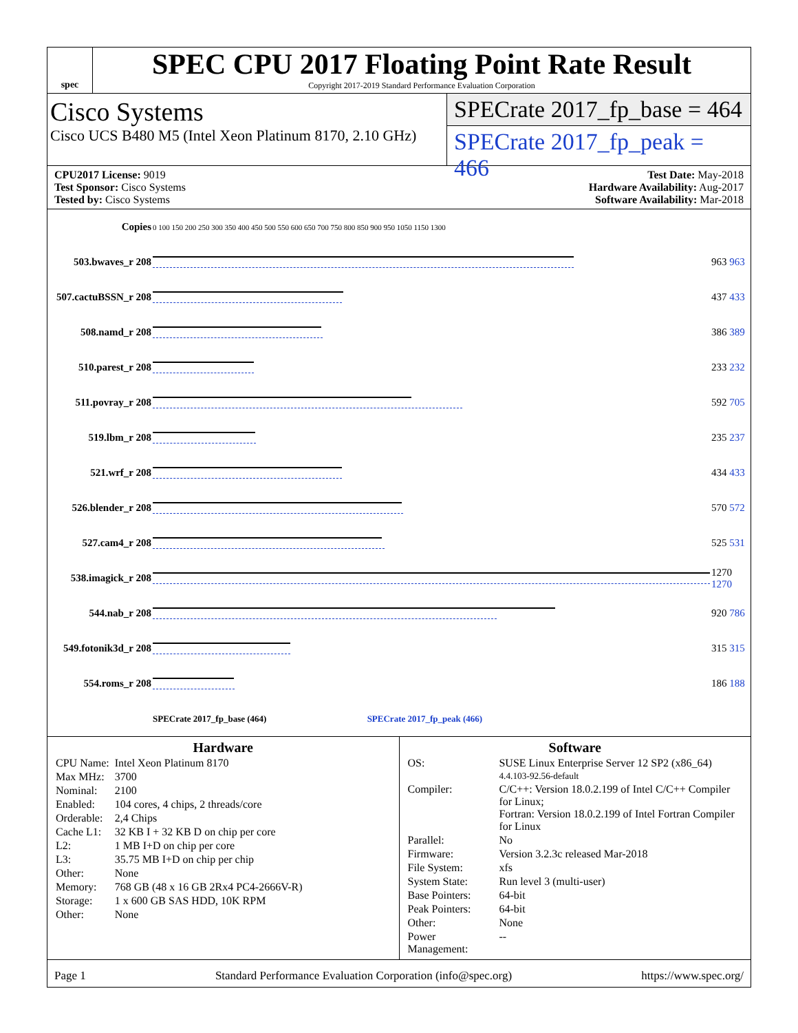spec
SPEC CPU 2017 Floating Point Rate Result
Copyright 2017-2019 Standard Performance Evaluation Corporation
Cisco Systems
Cisco UCS B480 M5 (Intel Xeon Platinum 8170, 2.10 GHz)
SPECrate 2017_fp_base = 464
SPECrate 2017_fp_peak = 466
CPU2017 License: 9019
Test Sponsor: Cisco Systems
Tested by: Cisco Systems
Test Date: May-2018
Hardware Availability: Aug-2017
Software Availability: Mar-2018
| Copies | 0 100 150 200 250 300 350 400 450 500 550 600 650 700 750 800 850 900 950 1050 1150 1300 | |
| 503.bwaves_r 208 | | 963 963 |
| 507.cactuBSSN_r 208 | | 437 433 |
| 508.namd_r 208 | | 386 389 |
| 510.parest_r 208 | | 233 232 |
| 511.povray_r 208 | | 592 705 |
| 519.lbm_r 208 | | 235 237 |
| 521.wrf_r 208 | | 434 433 |
| 526.blender_r 208 | | 570 572 |
| 527.cam4_r 208 | | 525 531 |
| 538.imagick_r 208 | | 1270 1270 |
| 544.nab_r 208 | | 920 786 |
| 549.fotonik3d_r 208 | | 315 315 |
| 554.roms_r 208 | | 186 188 |
| | SPECrate 2017_fp_base (464) SPECrate 2017_fp_peak (466) | |
Hardware
| CPU Name: | Intel Xeon Platinum 8170 |
| Max MHz: | 3700 |
| Nominal: | 2100 |
| Enabled: | 104 cores, 4 chips, 2 threads/core |
| Orderable: | 2,4 Chips |
| Cache L1: | 32 KB I + 32 KB D on chip per core |
| L2: | 1 MB I+D on chip per core |
| L3: | 35.75 MB I+D on chip per chip |
| Other: | None |
| Memory: | 768 GB (48 x 16 GB 2Rx4 PC4-2666V-R) |
| Storage: | 1 x 600 GB SAS HDD, 10K RPM |
| Other: | None |
Software
| OS: | SUSE Linux Enterprise Server 12 SP2 (x86_64) 4.4.103-92.56-default |
| Compiler: | C/C++: Version 18.0.2.199 of Intel C/C++ Compiler for Linux; Fortran: Version 18.0.2.199 of Intel Fortran Compiler for Linux |
| Parallel: | No |
| Firmware: | Version 3.2.3c released Mar-2018 |
| File System: | xfs |
| System State: | Run level 3 (multi-user) |
| Base Pointers: | 64-bit |
| Peak Pointers: | 64-bit |
| Other: | None |
| Power Management: | -- |
Page 1 Standard Performance Evaluation Corporation (info@spec.org) https://www.spec.org/